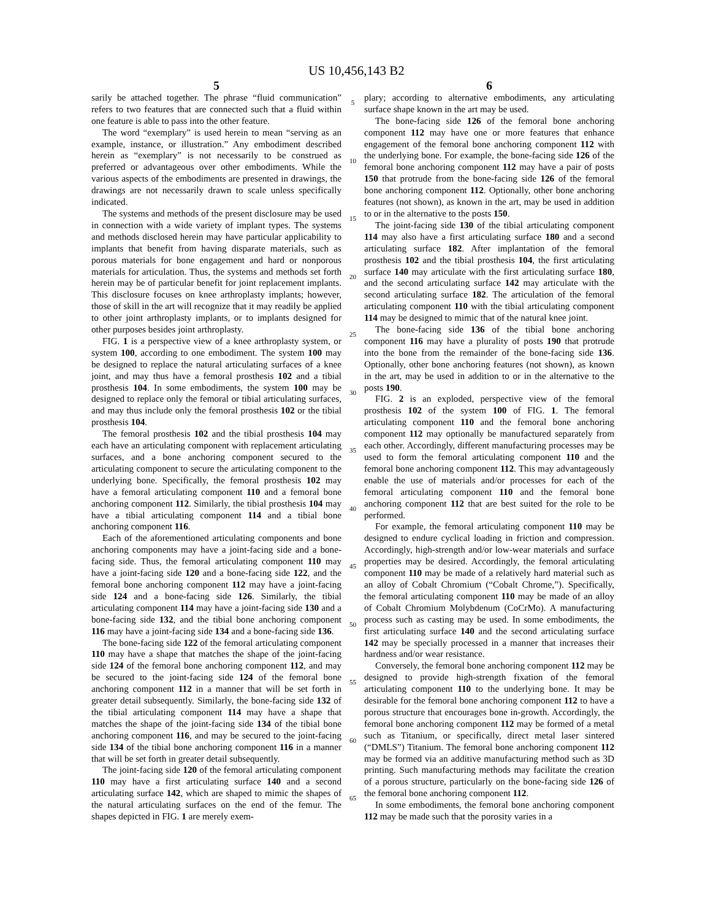US 10,456,143 B2
5
sarily be attached together. The phrase “fluid communication” refers to two features that are connected such that a fluid within one feature is able to pass into the other feature.
The word “exemplary” is used herein to mean “serving as an example, instance, or illustration.” Any embodiment described herein as “exemplary” is not necessarily to be construed as preferred or advantageous over other embodiments. While the various aspects of the embodiments are presented in drawings, the drawings are not necessarily drawn to scale unless specifically indicated.
The systems and methods of the present disclosure may be used in connection with a wide variety of implant types. The systems and methods disclosed herein may have particular applicability to implants that benefit from having disparate materials, such as porous materials for bone engagement and hard or nonporous materials for articulation. Thus, the systems and methods set forth herein may be of particular benefit for joint replacement implants. This disclosure focuses on knee arthroplasty implants; however, those of skill in the art will recognize that it may readily be applied to other joint arthroplasty implants, or to implants designed for other purposes besides joint arthroplasty.
FIG. 1 is a perspective view of a knee arthroplasty system, or system 100, according to one embodiment. The system 100 may be designed to replace the natural articulating surfaces of a knee joint, and may thus have a femoral prosthesis 102 and a tibial prosthesis 104. In some embodiments, the system 100 may be designed to replace only the femoral or tibial articulating surfaces, and may thus include only the femoral prosthesis 102 or the tibial prosthesis 104.
The femoral prosthesis 102 and the tibial prosthesis 104 may each have an articulating component with replacement articulating surfaces, and a bone anchoring component secured to the articulating component to secure the articulating component to the underlying bone. Specifically, the femoral prosthesis 102 may have a femoral articulating component 110 and a femoral bone anchoring component 112. Similarly, the tibial prosthesis 104 may have a tibial articulating component 114 and a tibial bone anchoring component 116.
Each of the aforementioned articulating components and bone anchoring components may have a joint-facing side and a bone-facing side. Thus, the femoral articulating component 110 may have a joint-facing side 120 and a bone-facing side 122, and the femoral bone anchoring component 112 may have a joint-facing side 124 and a bone-facing side 126. Similarly, the tibial articulating component 114 may have a joint-facing side 130 and a bone-facing side 132, and the tibial bone anchoring component 116 may have a joint-facing side 134 and a bone-facing side 136.
The bone-facing side 122 of the femoral articulating component 110 may have a shape that matches the shape of the joint-facing side 124 of the femoral bone anchoring component 112, and may be secured to the joint-facing side 124 of the femoral bone anchoring component 112 in a manner that will be set forth in greater detail subsequently. Similarly, the bone-facing side 132 of the tibial articulating component 114 may have a shape that matches the shape of the joint-facing side 134 of the tibial bone anchoring component 116, and may be secured to the joint-facing side 134 of the tibial bone anchoring component 116 in a manner that will be set forth in greater detail subsequently.
The joint-facing side 120 of the femoral articulating component 110 may have a first articulating surface 140 and a second articulating surface 142, which are shaped to mimic the shapes of the natural articulating surfaces on the end of the femur. The shapes depicted in FIG. 1 are merely exem-
5
10
15
20
25
30
35
40
45
50
55
60
65
6
plary; according to alternative embodiments, any articulating surface shape known in the art may be used.
The bone-facing side 126 of the femoral bone anchoring component 112 may have one or more features that enhance engagement of the femoral bone anchoring component 112 with the underlying bone. For example, the bone-facing side 126 of the femoral bone anchoring component 112 may have a pair of posts 150 that protrude from the bone-facing side 126 of the femoral bone anchoring component 112. Optionally, other bone anchoring features (not shown), as known in the art, may be used in addition to or in the alternative to the posts 150.
The joint-facing side 130 of the tibial articulating component 114 may also have a first articulating surface 180 and a second articulating surface 182. After implantation of the femoral prosthesis 102 and the tibial prosthesis 104, the first articulating surface 140 may articulate with the first articulating surface 180, and the second articulating surface 142 may articulate with the second articulating surface 182. The articulation of the femoral articulating component 110 with the tibial articulating component 114 may be designed to mimic that of the natural knee joint.
The bone-facing side 136 of the tibial bone anchoring component 116 may have a plurality of posts 190 that protrude into the bone from the remainder of the bone-facing side 136. Optionally, other bone anchoring features (not shown), as known in the art, may be used in addition to or in the alternative to the posts 190.
FIG. 2 is an exploded, perspective view of the femoral prosthesis 102 of the system 100 of FIG. 1. The femoral articulating component 110 and the femoral bone anchoring component 112 may optionally be manufactured separately from each other. Accordingly, different manufacturing processes may be used to form the femoral articulating component 110 and the femoral bone anchoring component 112. This may advantageously enable the use of materials and/or processes for each of the femoral articulating component 110 and the femoral bone anchoring component 112 that are best suited for the role to be performed.
For example, the femoral articulating component 110 may be designed to endure cyclical loading in friction and compression. Accordingly, high-strength and/or low-wear materials and surface properties may be desired. Accordingly, the femoral articulating component 110 may be made of a relatively hard material such as an alloy of Cobalt Chromium (“Cobalt Chrome,”). Specifically, the femoral articulating component 110 may be made of an alloy of Cobalt Chromium Molybdenum (CoCrMo). A manufacturing process such as casting may be used. In some embodiments, the first articulating surface 140 and the second articulating surface 142 may be specially processed in a manner that increases their hardness and/or wear resistance.
Conversely, the femoral bone anchoring component 112 may be designed to provide high-strength fixation of the femoral articulating component 110 to the underlying bone. It may be desirable for the femoral bone anchoring component 112 to have a porous structure that encourages bone in-growth. Accordingly, the femoral bone anchoring component 112 may be formed of a metal such as Titanium, or specifically, direct metal laser sintered (“DMLS”) Titanium. The femoral bone anchoring component 112 may be formed via an additive manufacturing method such as 3D printing. Such manufacturing methods may facilitate the creation of a porous structure, particularly on the bone-facing side 126 of the femoral bone anchoring component 112.
In some embodiments, the femoral bone anchoring component 112 may be made such that the porosity varies in a